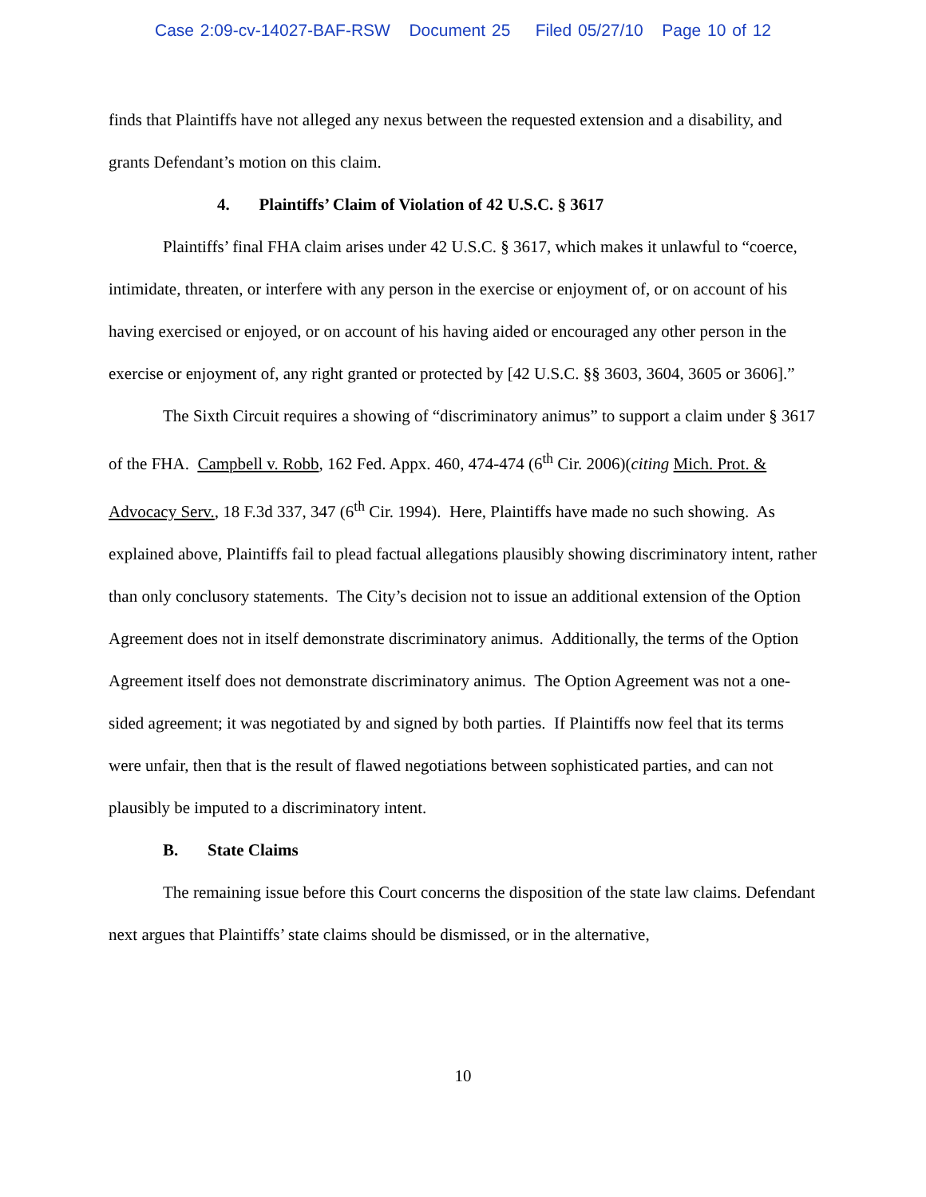Case 2:09-cv-14027-BAF-RSW Document 25 Filed 05/27/10 Page 10 of 12
finds that Plaintiffs have not alleged any nexus between the requested extension and a disability, and grants Defendant’s motion on this claim.
4. Plaintiffs’ Claim of Violation of 42 U.S.C. § 3617
Plaintiffs’ final FHA claim arises under 42 U.S.C. § 3617, which makes it unlawful to “coerce, intimidate, threaten, or interfere with any person in the exercise or enjoyment of, or on account of his having exercised or enjoyed, or on account of his having aided or encouraged any other person in the exercise or enjoyment of, any right granted or protected by [42 U.S.C. §§ 3603, 3604, 3605 or 3606].”
The Sixth Circuit requires a showing of “discriminatory animus” to support a claim under § 3617 of the FHA. Campbell v. Robb, 162 Fed. Appx. 460, 474-474 (6<sup>th</sup> Cir. 2006)(citing Mich. Prot. & Advocacy Serv., 18 F.3d 337, 347 (6<sup>th</sup> Cir. 1994). Here, Plaintiffs have made no such showing. As explained above, Plaintiffs fail to plead factual allegations plausibly showing discriminatory intent, rather than only conclusory statements. The City’s decision not to issue an additional extension of the Option Agreement does not in itself demonstrate discriminatory animus. Additionally, the terms of the Option Agreement itself does not demonstrate discriminatory animus. The Option Agreement was not a one-sided agreement; it was negotiated by and signed by both parties. If Plaintiffs now feel that its terms were unfair, then that is the result of flawed negotiations between sophisticated parties, and can not plausibly be imputed to a discriminatory intent.
B. State Claims
The remaining issue before this Court concerns the disposition of the state law claims. Defendant next argues that Plaintiffs’ state claims should be dismissed, or in the alternative,
10